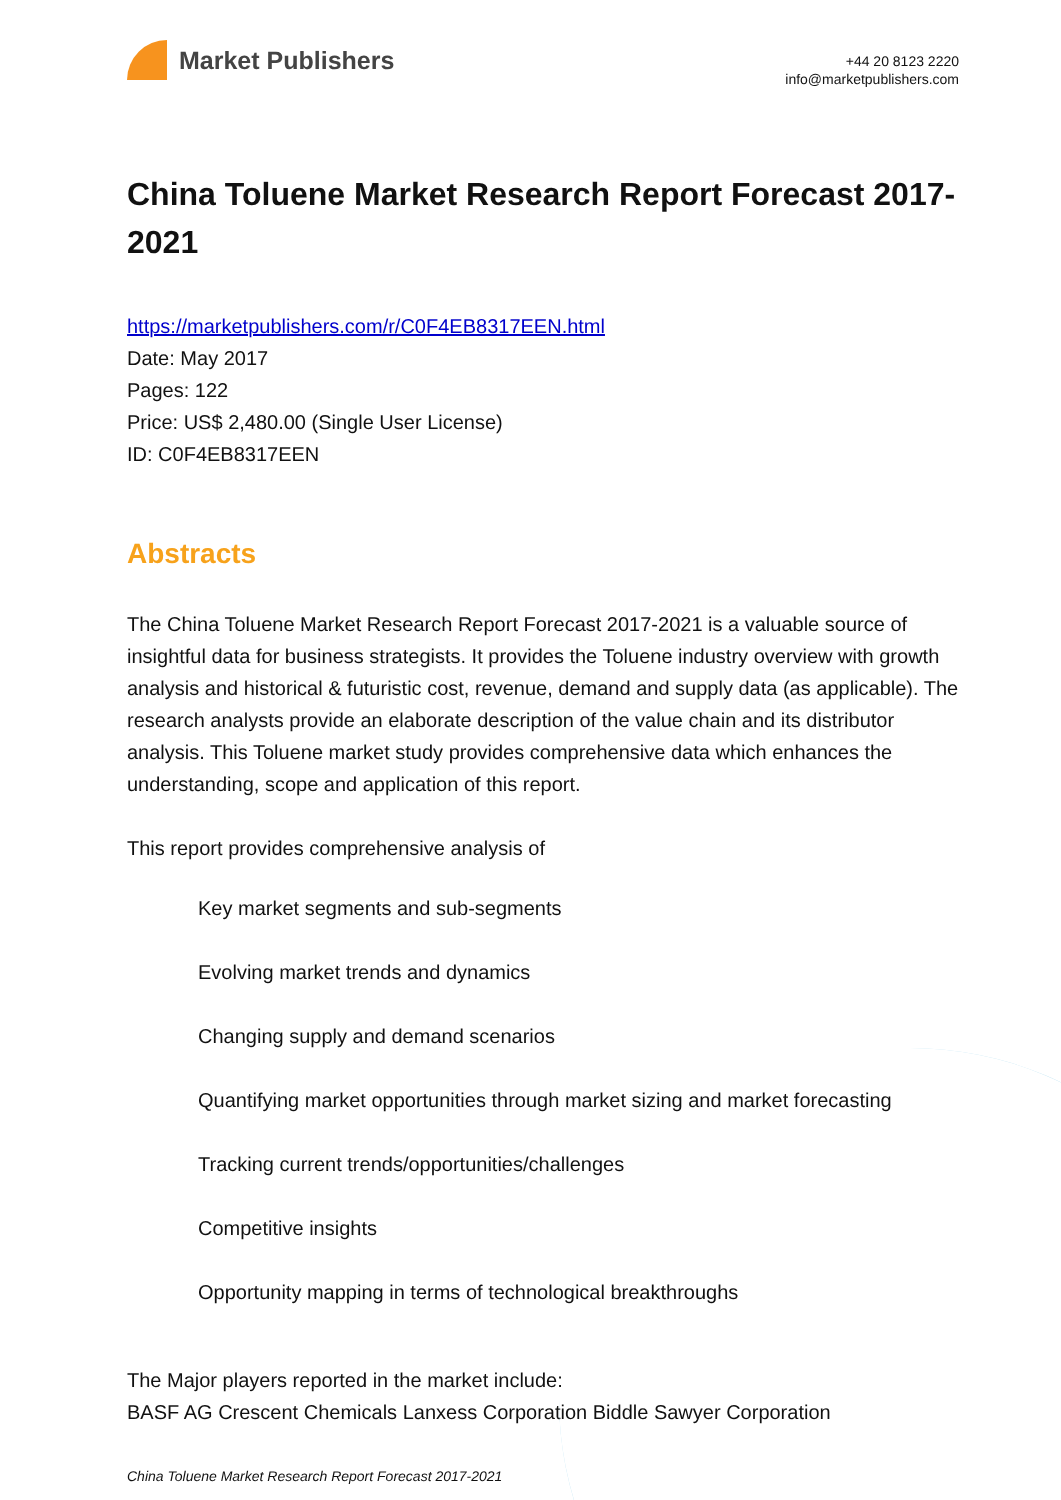Market Publishers
+44 20 8123 2220
info@marketpublishers.com
China Toluene Market Research Report Forecast 2017-2021
https://marketpublishers.com/r/C0F4EB8317EEN.html
Date: May 2017
Pages: 122
Price: US$ 2,480.00 (Single User License)
ID: C0F4EB8317EEN
Abstracts
The China Toluene Market Research Report Forecast 2017-2021 is a valuable source of insightful data for business strategists. It provides the Toluene industry overview with growth analysis and historical & futuristic cost, revenue, demand and supply data (as applicable). The research analysts provide an elaborate description of the value chain and its distributor analysis. This Toluene market study provides comprehensive data which enhances the understanding, scope and application of this report.
This report provides comprehensive analysis of
Key market segments and sub-segments
Evolving market trends and dynamics
Changing supply and demand scenarios
Quantifying market opportunities through market sizing and market forecasting
Tracking current trends/opportunities/challenges
Competitive insights
Opportunity mapping in terms of technological breakthroughs
The Major players reported in the market include:
BASF AG Crescent Chemicals Lanxess Corporation Biddle Sawyer Corporation
China Toluene Market Research Report Forecast 2017-2021